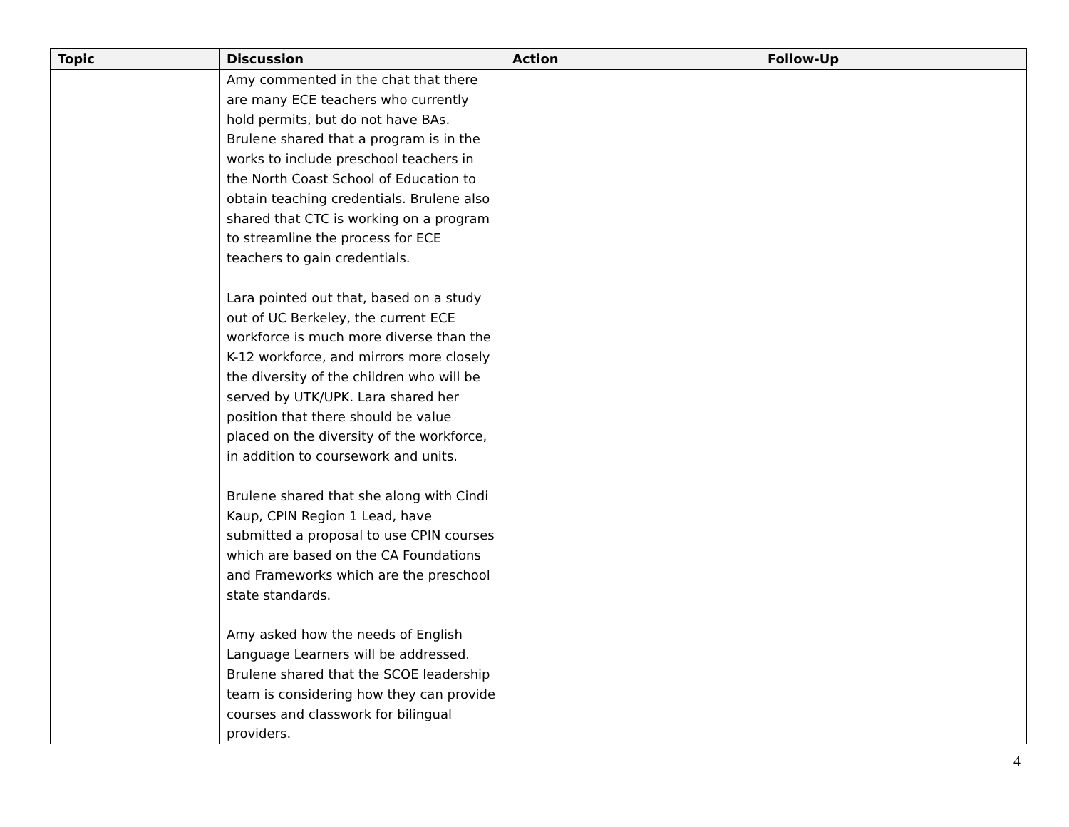| Topic | Discussion | Action | Follow-Up |
| --- | --- | --- | --- |
| | Amy commented in the chat that there are many ECE teachers who currently hold permits, but do not have BAs. Brulene shared that a program is in the works to include preschool teachers in the North Coast School of Education to obtain teaching credentials. Brulene also shared that CTC is working on a program to streamline the process for ECE teachers to gain credentials. Lara pointed out that, based on a study out of UC Berkeley, the current ECE workforce is much more diverse than the K-12 workforce, and mirrors more closely the diversity of the children who will be served by UTK/UPK. Lara shared her position that there should be value placed on the diversity of the workforce, in addition to coursework and units. Brulene shared that she along with Cindi Kaup, CPIN Region 1 Lead, have submitted a proposal to use CPIN courses which are based on the CA Foundations and Frameworks which are the preschool state standards. Amy asked how the needs of English Language Learners will be addressed. Brulene shared that the SCOE leadership team is considering how they can provide courses and classwork for bilingual providers. | | |
4